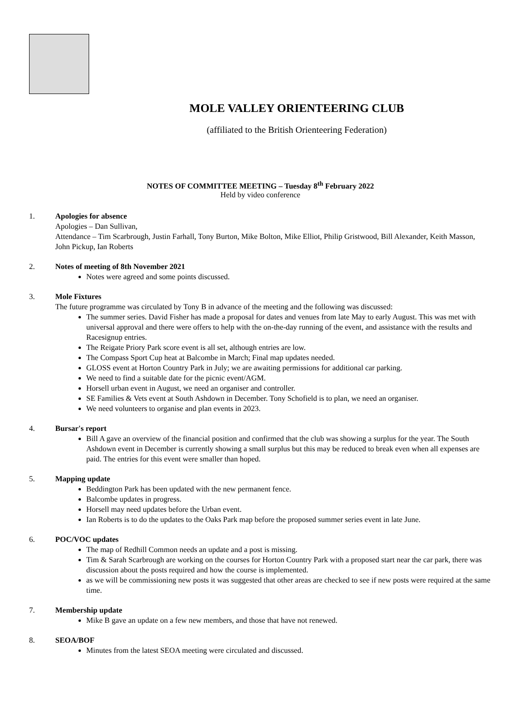MOLE VALLEY ORIENTEERING CLUB
(affiliated to the British Orienteering Federation)
NOTES OF COMMITTEE MEETING – Tuesday 8<sup>th</sup> February 2022
Held by video conference
1. Apologies for absence
Apologies – Dan Sullivan,
Attendance – Tim Scarbrough, Justin Farhall, Tony Burton, Mike Bolton, Mike Elliot, Philip Gristwood, Bill Alexander, Keith Masson, John Pickup, Ian Roberts
2. Notes of meeting of 8th November 2021
Notes were agreed and some points discussed.
3. Mole Fixtures
The future programme was circulated by Tony B in advance of the meeting and the following was discussed:
The summer series. David Fisher has made a proposal for dates and venues from late May to early August. This was met with universal approval and there were offers to help with the on-the-day running of the event, and assistance with the results and Racesignup entries.
The Reigate Priory Park score event is all set, although entries are low.
The Compass Sport Cup heat at Balcombe in March; Final map updates needed.
GLOSS event at Horton Country Park in July; we are awaiting permissions for additional car parking.
We need to find a suitable date for the picnic event/AGM.
Horsell urban event in August, we need an organiser and controller.
SE Families & Vets event at South Ashdown in December. Tony Schofield is to plan, we need an organiser.
We need volunteers to organise and plan events in 2023.
4. Bursar's report
Bill A gave an overview of the financial position and confirmed that the club was showing a surplus for the year. The South Ashdown event in December is currently showing a small surplus but this may be reduced to break even when all expenses are paid. The entries for this event were smaller than hoped.
5. Mapping update
Beddington Park has been updated with the new permanent fence.
Balcombe updates in progress.
Horsell may need updates before the Urban event.
Ian Roberts is to do the updates to the Oaks Park map before the proposed summer series event in late June.
6. POC/VOC updates
The map of Redhill Common needs an update and a post is missing.
Tim & Sarah Scarbrough are working on the courses for Horton Country Park with a proposed start near the car park, there was discussion about the posts required and how the course is implemented.
as we will be commissioning new posts it was suggested that other areas are checked to see if new posts were required at the same time.
7. Membership update
Mike B gave an update on a few new members, and those that have not renewed.
8. SEOA/BOF
Minutes from the latest SEOA meeting were circulated and discussed.